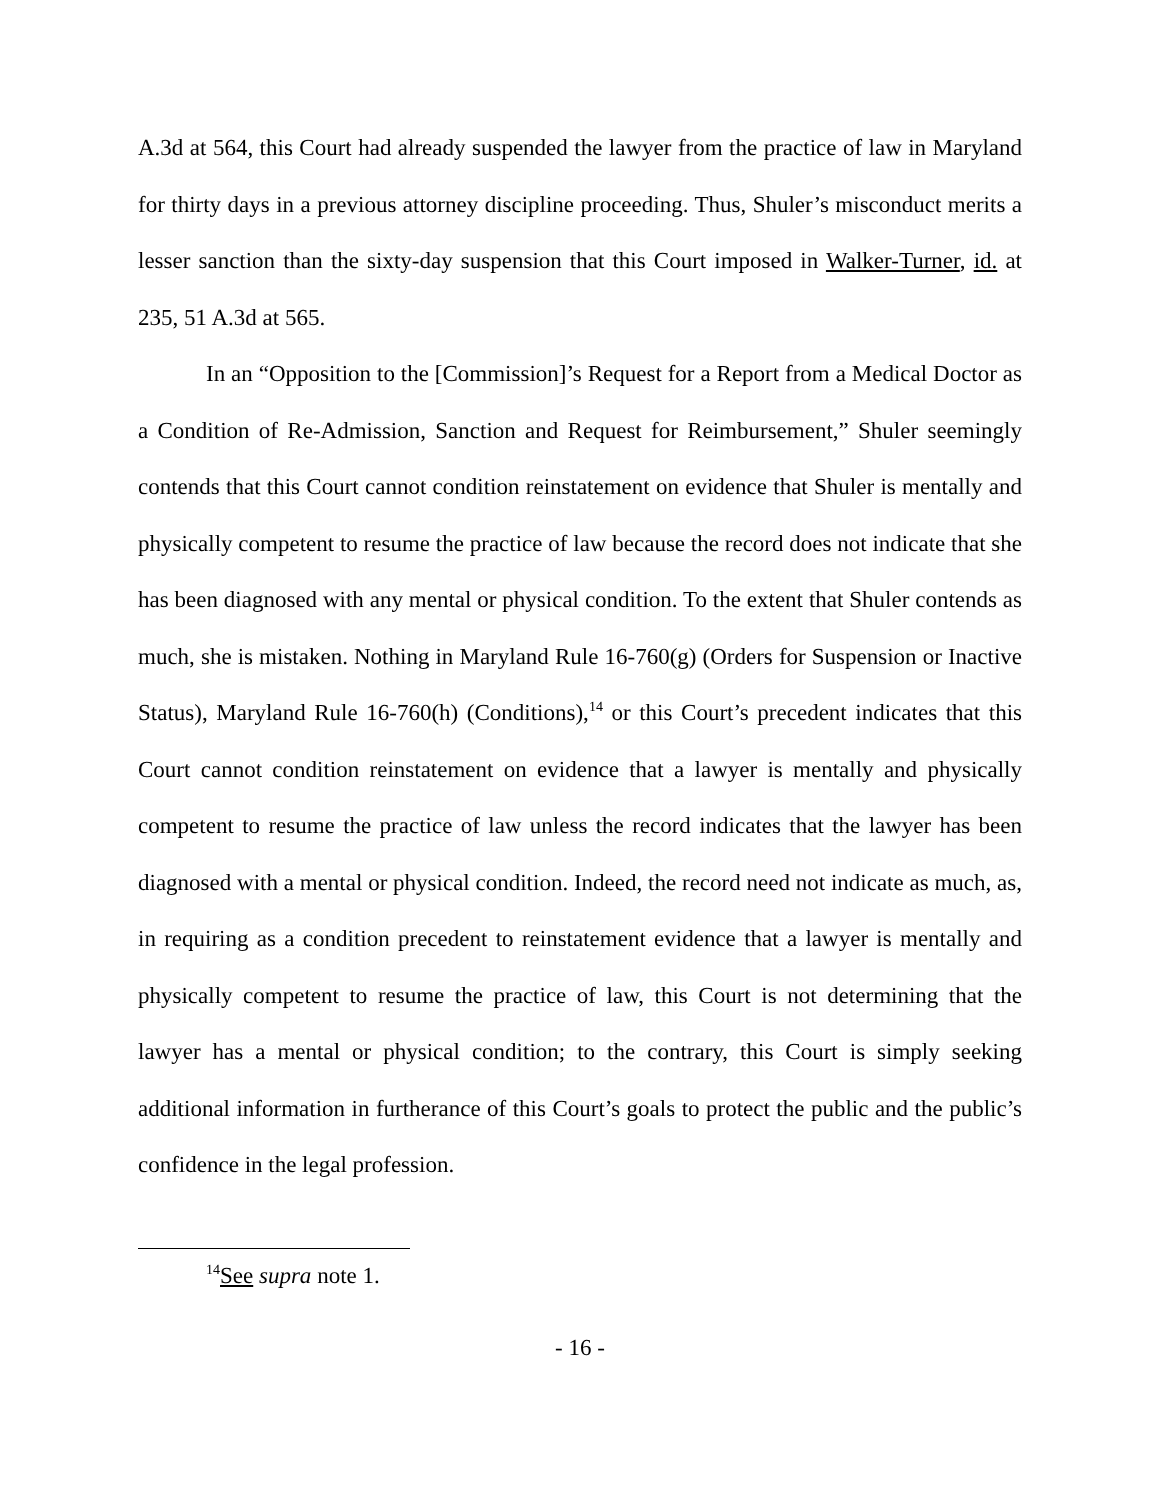A.3d at 564, this Court had already suspended the lawyer from the practice of law in Maryland for thirty days in a previous attorney discipline proceeding. Thus, Shuler’s misconduct merits a lesser sanction than the sixty-day suspension that this Court imposed in Walker-Turner, id. at 235, 51 A.3d at 565.
In an “Opposition to the [Commission]’s Request for a Report from a Medical Doctor as a Condition of Re-Admission, Sanction and Request for Reimbursement,” Shuler seemingly contends that this Court cannot condition reinstatement on evidence that Shuler is mentally and physically competent to resume the practice of law because the record does not indicate that she has been diagnosed with any mental or physical condition. To the extent that Shuler contends as much, she is mistaken. Nothing in Maryland Rule 16-760(g) (Orders for Suspension or Inactive Status), Maryland Rule 16-760(h) (Conditions),<sup>14</sup> or this Court’s precedent indicates that this Court cannot condition reinstatement on evidence that a lawyer is mentally and physically competent to resume the practice of law unless the record indicates that the lawyer has been diagnosed with a mental or physical condition. Indeed, the record need not indicate as much, as, in requiring as a condition precedent to reinstatement evidence that a lawyer is mentally and physically competent to resume the practice of law, this Court is not determining that the lawyer has a mental or physical condition; to the contrary, this Court is simply seeking additional information in furtherance of this Court’s goals to protect the public and the public’s confidence in the legal profession.
<sup>14</sup> See supra note 1.
- 16 -